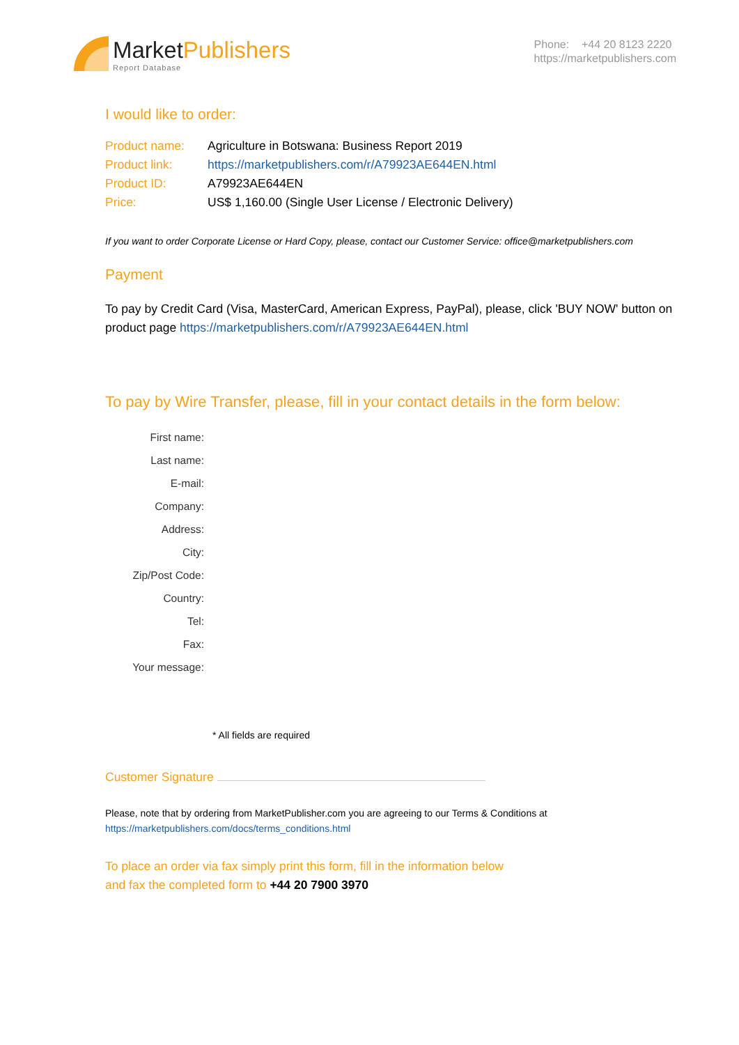Market Publishers
Report Database
Phone: +44 20 8123 2220
https://marketpublishers.com
I would like to order:
| Product name: | Agriculture in Botswana: Business Report 2019 |
| Product link: | https://marketpublishers.com/r/A79923AE644EN.html |
| Product ID: | A79923AE644EN |
| Price: | US$ 1,160.00 (Single User License / Electronic Delivery) |
If you want to order Corporate License or Hard Copy, please, contact our Customer Service: office@marketpublishers.com
Payment
To pay by Credit Card (Visa, MasterCard, American Express, PayPal), please, click 'BUY NOW' button on product page https://marketpublishers.com/r/A79923AE644EN.html
To pay by Wire Transfer, please, fill in your contact details in the form below:
| First name: |
| Last name: |
| E-mail: |
| Company: |
| Address: |
| City: |
| Zip/Post Code: |
| Country: |
| Tel: |
| Fax: |
| Your message: |
* All fields are required
Customer Signature
Please, note that by ordering from MarketPublisher.com you are agreeing to our Terms & Conditions at
https://marketpublishers.com/docs/terms_conditions.html
To place an order via fax simply print this form, fill in the information below
and fax the completed form to +44 20 7900 3970